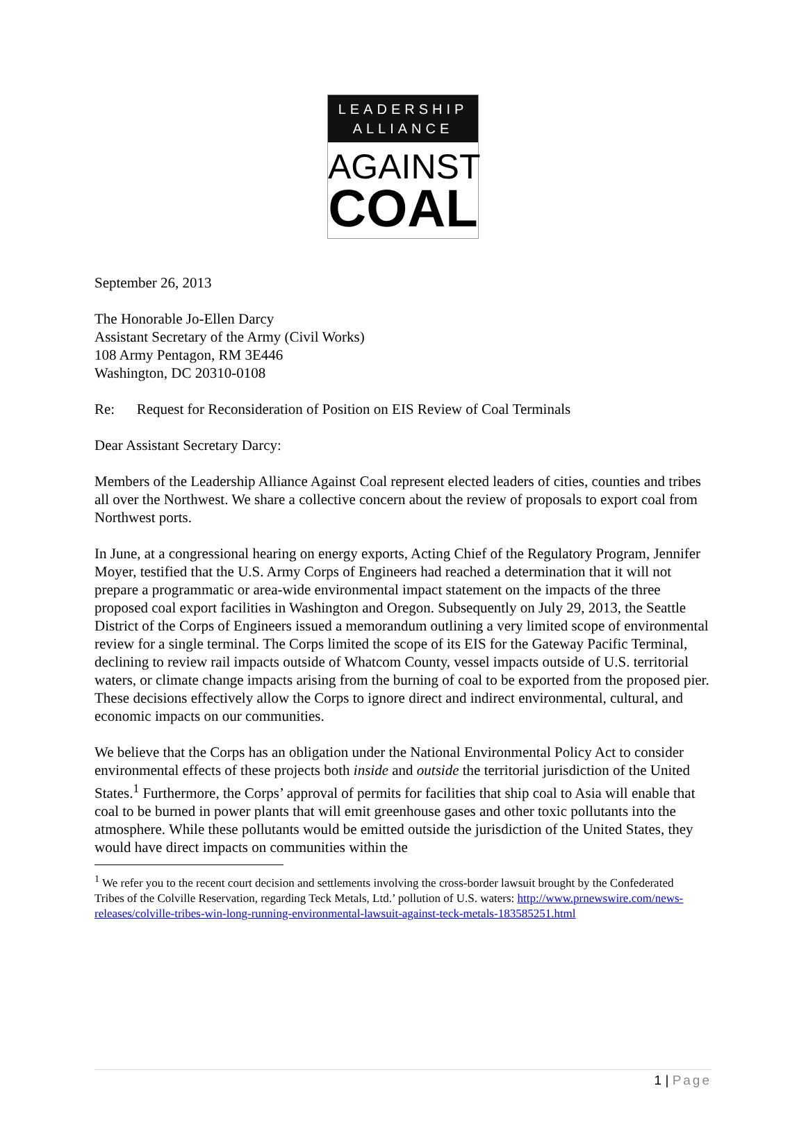LEADERSHIP
ALLIANCE
AGAINST
COAL
September 26, 2013
The Honorable Jo-Ellen Darcy
Assistant Secretary of the Army (Civil Works)
108 Army Pentagon, RM 3E446
Washington, DC 20310-0108
Re: Request for Reconsideration of Position on EIS Review of Coal Terminals
Dear Assistant Secretary Darcy:
Members of the Leadership Alliance Against Coal represent elected leaders of cities, counties and tribes all over the Northwest. We share a collective concern about the review of proposals to export coal from Northwest ports.
In June, at a congressional hearing on energy exports, Acting Chief of the Regulatory Program, Jennifer Moyer, testified that the U.S. Army Corps of Engineers had reached a determination that it will not prepare a programmatic or area-wide environmental impact statement on the impacts of the three proposed coal export facilities in Washington and Oregon. Subsequently on July 29, 2013, the Seattle District of the Corps of Engineers issued a memorandum outlining a very limited scope of environmental review for a single terminal. The Corps limited the scope of its EIS for the Gateway Pacific Terminal, declining to review rail impacts outside of Whatcom County, vessel impacts outside of U.S. territorial waters, or climate change impacts arising from the burning of coal to be exported from the proposed pier. These decisions effectively allow the Corps to ignore direct and indirect environmental, cultural, and economic impacts on our communities.
We believe that the Corps has an obligation under the National Environmental Policy Act to consider environmental effects of these projects both inside and outside the territorial jurisdiction of the United States.<sup>1</sup> Furthermore, the Corps’ approval of permits for facilities that ship coal to Asia will enable that coal to be burned in power plants that will emit greenhouse gases and other toxic pollutants into the atmosphere. While these pollutants would be emitted outside the jurisdiction of the United States, they would have direct impacts on communities within the
<sup>1</sup> We refer you to the recent court decision and settlements involving the cross-border lawsuit brought by the Confederated Tribes of the Colville Reservation, regarding Teck Metals, Ltd.’ pollution of U.S. waters: http://www.prnewswire.com/news-releases/colville-tribes-win-long-running-environmental-lawsuit-against-teck-metals-183585251.html
1 | Page